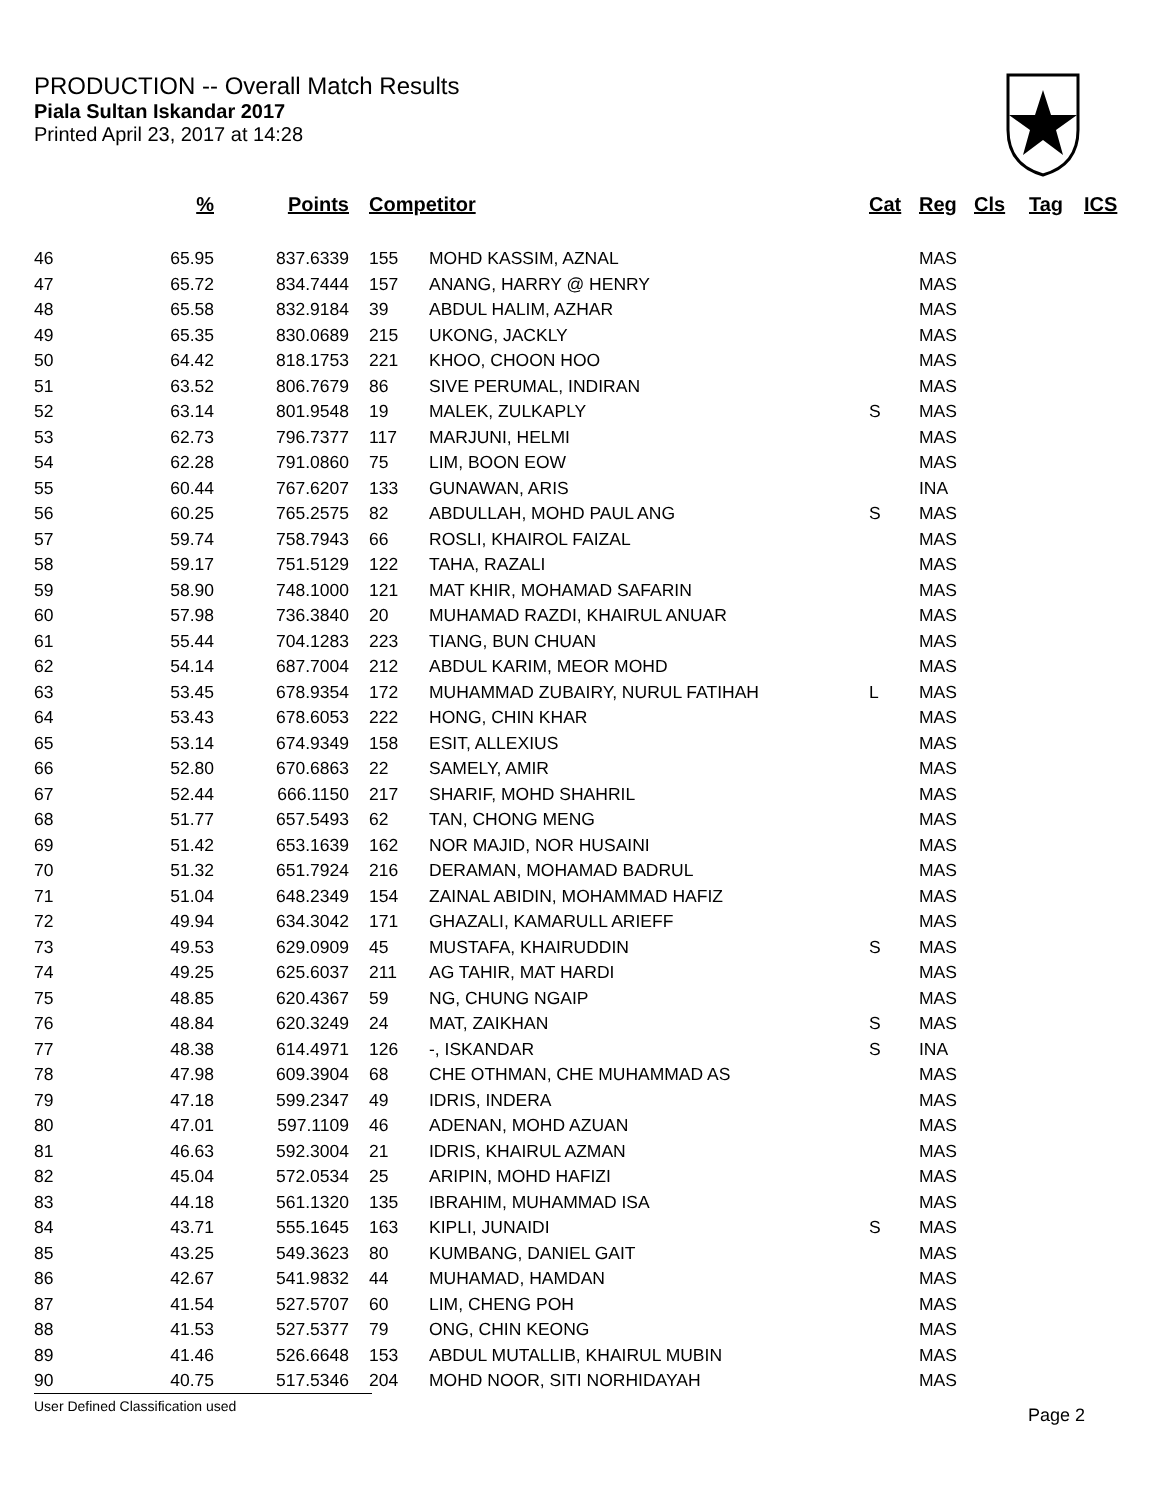PRODUCTION -- Overall Match Results
Piala Sultan Iskandar 2017
Printed April 23, 2017 at 14:28
| | % | Points | Competitor | | Cat | Reg | Cls | Tag | ICS |
| --- | --- | --- | --- | --- | --- | --- | --- | --- | --- |
| 46 | 65.95 | 837.6339 | 155 | MOHD KASSIM, AZNAL | | MAS | | | |
| 47 | 65.72 | 834.7444 | 157 | ANANG, HARRY @ HENRY | | MAS | | | |
| 48 | 65.58 | 832.9184 | 39 | ABDUL HALIM, AZHAR | | MAS | | | |
| 49 | 65.35 | 830.0689 | 215 | UKONG, JACKLY | | MAS | | | |
| 50 | 64.42 | 818.1753 | 221 | KHOO, CHOON HOO | | MAS | | | |
| 51 | 63.52 | 806.7679 | 86 | SIVE PERUMAL, INDIRAN | | MAS | | | |
| 52 | 63.14 | 801.9548 | 19 | MALEK, ZULKAPLY | S | MAS | | | |
| 53 | 62.73 | 796.7377 | 117 | MARJUNI, HELMI | | MAS | | | |
| 54 | 62.28 | 791.0860 | 75 | LIM, BOON EOW | | MAS | | | |
| 55 | 60.44 | 767.6207 | 133 | GUNAWAN, ARIS | | INA | | | |
| 56 | 60.25 | 765.2575 | 82 | ABDULLAH, MOHD PAUL ANG | S | MAS | | | |
| 57 | 59.74 | 758.7943 | 66 | ROSLI, KHAIROL FAIZAL | | MAS | | | |
| 58 | 59.17 | 751.5129 | 122 | TAHA, RAZALI | | MAS | | | |
| 59 | 58.90 | 748.1000 | 121 | MAT KHIR, MOHAMAD SAFARIN | | MAS | | | |
| 60 | 57.98 | 736.3840 | 20 | MUHAMAD RAZDI, KHAIRUL ANUAR | | MAS | | | |
| 61 | 55.44 | 704.1283 | 223 | TIANG, BUN CHUAN | | MAS | | | |
| 62 | 54.14 | 687.7004 | 212 | ABDUL KARIM, MEOR MOHD | | MAS | | | |
| 63 | 53.45 | 678.9354 | 172 | MUHAMMAD ZUBAIRY, NURUL FATIHAH | L | MAS | | | |
| 64 | 53.43 | 678.6053 | 222 | HONG, CHIN KHAR | | MAS | | | |
| 65 | 53.14 | 674.9349 | 158 | ESIT, ALLEXIUS | | MAS | | | |
| 66 | 52.80 | 670.6863 | 22 | SAMELY, AMIR | | MAS | | | |
| 67 | 52.44 | 666.1150 | 217 | SHARIF, MOHD SHAHRIL | | MAS | | | |
| 68 | 51.77 | 657.5493 | 62 | TAN, CHONG MENG | | MAS | | | |
| 69 | 51.42 | 653.1639 | 162 | NOR MAJID, NOR HUSAINI | | MAS | | | |
| 70 | 51.32 | 651.7924 | 216 | DERAMAN, MOHAMAD BADRUL | | MAS | | | |
| 71 | 51.04 | 648.2349 | 154 | ZAINAL ABIDIN, MOHAMMAD HAFIZ | | MAS | | | |
| 72 | 49.94 | 634.3042 | 171 | GHAZALI, KAMARULL ARIEFF | | MAS | | | |
| 73 | 49.53 | 629.0909 | 45 | MUSTAFA, KHAIRUDDIN | S | MAS | | | |
| 74 | 49.25 | 625.6037 | 211 | AG TAHIR, MAT HARDI | | MAS | | | |
| 75 | 48.85 | 620.4367 | 59 | NG, CHUNG NGAIP | | MAS | | | |
| 76 | 48.84 | 620.3249 | 24 | MAT, ZAIKHAN | S | MAS | | | |
| 77 | 48.38 | 614.4971 | 126 | -, ISKANDAR | S | INA | | | |
| 78 | 47.98 | 609.3904 | 68 | CHE OTHMAN, CHE MUHAMMAD AS | | MAS | | | |
| 79 | 47.18 | 599.2347 | 49 | IDRIS, INDERA | | MAS | | | |
| 80 | 47.01 | 597.1109 | 46 | ADENAN, MOHD AZUAN | | MAS | | | |
| 81 | 46.63 | 592.3004 | 21 | IDRIS, KHAIRUL AZMAN | | MAS | | | |
| 82 | 45.04 | 572.0534 | 25 | ARIPIN, MOHD HAFIZI | | MAS | | | |
| 83 | 44.18 | 561.1320 | 135 | IBRAHIM, MUHAMMAD ISA | | MAS | | | |
| 84 | 43.71 | 555.1645 | 163 | KIPLI, JUNAIDI | S | MAS | | | |
| 85 | 43.25 | 549.3623 | 80 | KUMBANG, DANIEL GAIT | | MAS | | | |
| 86 | 42.67 | 541.9832 | 44 | MUHAMAD, HAMDAN | | MAS | | | |
| 87 | 41.54 | 527.5707 | 60 | LIM, CHENG POH | | MAS | | | |
| 88 | 41.53 | 527.5377 | 79 | ONG, CHIN KEONG | | MAS | | | |
| 89 | 41.46 | 526.6648 | 153 | ABDUL MUTALLIB, KHAIRUL MUBIN | | MAS | | | |
| 90 | 40.75 | 517.5346 | 204 | MOHD NOOR, SITI NORHIDAYAH | | MAS | | | |
User Defined Classification used
Page 2